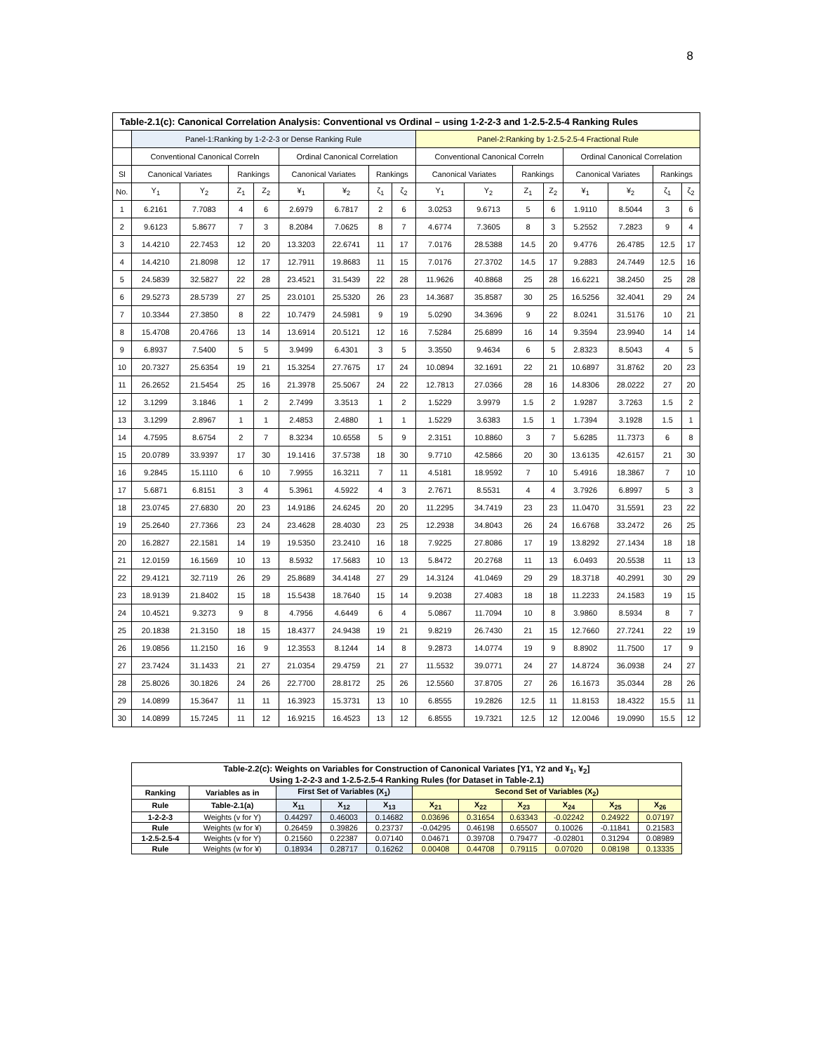8
| Table-2.1(c): Canonical Correlation Analysis: Conventional vs Ordinal – using 1-2-2-3 and 1-2.5-2.5-4 Ranking Rules | | | | | | | | | | | | | | | | |
| --- | --- | --- | --- | --- | --- | --- | --- | --- | --- | --- | --- | --- | --- | --- | --- | --- |
| | Panel-1:Ranking by 1-2-2-3 or Dense Ranking Rule | | | | | | | | Panel-2:Ranking by 1-2.5-2.5-4 Fractional Rule | | | | | | | |
| | Conventional Canonical Correln | | | | Ordinal Canonical Correlation | | | | Conventional Canonical Correln | | | | Ordinal Canonical Correlation | | | |
| Sl | Canonical Variates | | Rankings | | Canonical Variates | | Rankings | | Canonical Variates | | Rankings | | Canonical Variates | | Rankings | |
| No. | Y<sub>1</sub> | Y<sub>2</sub> | Z<sub>1</sub> | Z<sub>2</sub> | ¥<sub>1</sub> | ¥<sub>2</sub> | ζ<sub>1</sub> | ζ<sub>2</sub> | Y<sub>1</sub> | Y<sub>2</sub> | Z<sub>1</sub> | Z<sub>2</sub> | ¥<sub>1</sub> | ¥<sub>2</sub> | ζ<sub>1</sub> | ζ<sub>2</sub> |
| 1 | 6.2161 | 7.7083 | 4 | 6 | 2.6979 | 6.7817 | 2 | 6 | 3.0253 | 9.6713 | 5 | 6 | 1.9110 | 8.5044 | 3 | 6 |
| 2 | 9.6123 | 5.8677 | 7 | 3 | 8.2084 | 7.0625 | 8 | 7 | 4.6774 | 7.3605 | 8 | 3 | 5.2552 | 7.2823 | 9 | 4 |
| 3 | 14.4210 | 22.7453 | 12 | 20 | 13.3203 | 22.6741 | 11 | 17 | 7.0176 | 28.5388 | 14.5 | 20 | 9.4776 | 26.4785 | 12.5 | 17 |
| 4 | 14.4210 | 21.8098 | 12 | 17 | 12.7911 | 19.8683 | 11 | 15 | 7.0176 | 27.3702 | 14.5 | 17 | 9.2883 | 24.7449 | 12.5 | 16 |
| 5 | 24.5839 | 32.5827 | 22 | 28 | 23.4521 | 31.5439 | 22 | 28 | 11.9626 | 40.8868 | 25 | 28 | 16.6221 | 38.2450 | 25 | 28 |
| 6 | 29.5273 | 28.5739 | 27 | 25 | 23.0101 | 25.5320 | 26 | 23 | 14.3687 | 35.8587 | 30 | 25 | 16.5256 | 32.4041 | 29 | 24 |
| 7 | 10.3344 | 27.3850 | 8 | 22 | 10.7479 | 24.5981 | 9 | 19 | 5.0290 | 34.3696 | 9 | 22 | 8.0241 | 31.5176 | 10 | 21 |
| 8 | 15.4708 | 20.4766 | 13 | 14 | 13.6914 | 20.5121 | 12 | 16 | 7.5284 | 25.6899 | 16 | 14 | 9.3594 | 23.9940 | 14 | 14 |
| 9 | 6.8937 | 7.5400 | 5 | 5 | 3.9499 | 6.4301 | 3 | 5 | 3.3550 | 9.4634 | 6 | 5 | 2.8323 | 8.5043 | 4 | 5 |
| 10 | 20.7327 | 25.6354 | 19 | 21 | 15.3254 | 27.7675 | 17 | 24 | 10.0894 | 32.1691 | 22 | 21 | 10.6897 | 31.8762 | 20 | 23 |
| 11 | 26.2652 | 21.5454 | 25 | 16 | 21.3978 | 25.5067 | 24 | 22 | 12.7813 | 27.0366 | 28 | 16 | 14.8306 | 28.0222 | 27 | 20 |
| 12 | 3.1299 | 3.1846 | 1 | 2 | 2.7499 | 3.3513 | 1 | 2 | 1.5229 | 3.9979 | 1.5 | 2 | 1.9287 | 3.7263 | 1.5 | 2 |
| 13 | 3.1299 | 2.8967 | 1 | 1 | 2.4853 | 2.4880 | 1 | 1 | 1.5229 | 3.6383 | 1.5 | 1 | 1.7394 | 3.1928 | 1.5 | 1 |
| 14 | 4.7595 | 8.6754 | 2 | 7 | 8.3234 | 10.6558 | 5 | 9 | 2.3151 | 10.8860 | 3 | 7 | 5.6285 | 11.7373 | 6 | 8 |
| 15 | 20.0789 | 33.9397 | 17 | 30 | 19.1416 | 37.5738 | 18 | 30 | 9.7710 | 42.5866 | 20 | 30 | 13.6135 | 42.6157 | 21 | 30 |
| 16 | 9.2845 | 15.1110 | 6 | 10 | 7.9955 | 16.3211 | 7 | 11 | 4.5181 | 18.9592 | 7 | 10 | 5.4916 | 18.3867 | 7 | 10 |
| 17 | 5.6871 | 6.8151 | 3 | 4 | 5.3961 | 4.5922 | 4 | 3 | 2.7671 | 8.5531 | 4 | 4 | 3.7926 | 6.8997 | 5 | 3 |
| 18 | 23.0745 | 27.6830 | 20 | 23 | 14.9186 | 24.6245 | 20 | 20 | 11.2295 | 34.7419 | 23 | 23 | 11.0470 | 31.5591 | 23 | 22 |
| 19 | 25.2640 | 27.7366 | 23 | 24 | 23.4628 | 28.4030 | 23 | 25 | 12.2938 | 34.8043 | 26 | 24 | 16.6768 | 33.2472 | 26 | 25 |
| 20 | 16.2827 | 22.1581 | 14 | 19 | 19.5350 | 23.2410 | 16 | 18 | 7.9225 | 27.8086 | 17 | 19 | 13.8292 | 27.1434 | 18 | 18 |
| 21 | 12.0159 | 16.1569 | 10 | 13 | 8.5932 | 17.5683 | 10 | 13 | 5.8472 | 20.2768 | 11 | 13 | 6.0493 | 20.5538 | 11 | 13 |
| 22 | 29.4121 | 32.7119 | 26 | 29 | 25.8689 | 34.4148 | 27 | 29 | 14.3124 | 41.0469 | 29 | 29 | 18.3718 | 40.2991 | 30 | 29 |
| 23 | 18.9139 | 21.8402 | 15 | 18 | 15.5438 | 18.7640 | 15 | 14 | 9.2038 | 27.4083 | 18 | 18 | 11.2233 | 24.1583 | 19 | 15 |
| 24 | 10.4521 | 9.3273 | 9 | 8 | 4.7956 | 4.6449 | 6 | 4 | 5.0867 | 11.7094 | 10 | 8 | 3.9860 | 8.5934 | 8 | 7 |
| 25 | 20.1838 | 21.3150 | 18 | 15 | 18.4377 | 24.9438 | 19 | 21 | 9.8219 | 26.7430 | 21 | 15 | 12.7660 | 27.7241 | 22 | 19 |
| 26 | 19.0856 | 11.2150 | 16 | 9 | 12.3553 | 8.1244 | 14 | 8 | 9.2873 | 14.0774 | 19 | 9 | 8.8902 | 11.7500 | 17 | 9 |
| 27 | 23.7424 | 31.1433 | 21 | 27 | 21.0354 | 29.4759 | 21 | 27 | 11.5532 | 39.0771 | 24 | 27 | 14.8724 | 36.0938 | 24 | 27 |
| 28 | 25.8026 | 30.1826 | 24 | 26 | 22.7700 | 28.8172 | 25 | 26 | 12.5560 | 37.8705 | 27 | 26 | 16.1673 | 35.0344 | 28 | 26 |
| 29 | 14.0899 | 15.3647 | 11 | 11 | 16.3923 | 15.3731 | 13 | 10 | 6.8555 | 19.2826 | 12.5 | 11 | 11.8153 | 18.4322 | 15.5 | 11 |
| 30 | 14.0899 | 15.7245 | 11 | 12 | 16.9215 | 16.4523 | 13 | 12 | 6.8555 | 19.7321 | 12.5 | 12 | 12.0046 | 19.0990 | 15.5 | 12 |
| Table-2.2(c): Weights on Variables for Construction of Canonical Variates [Y1, Y2 and ¥<sub>1</sub>, ¥<sub>2</sub>] Using 1-2-2-3 and 1-2.5-2.5-4 Ranking Rules (for Dataset in Table-2.1) | | | | | | | | | | |
| --- | --- | --- | --- | --- | --- | --- | --- | --- | --- | --- |
| Ranking | Variables as in | First Set of Variables (X<sub>1</sub>) | | | Second Set of Variables (X<sub>2</sub>) | | | | | |
| Rule | Table-2.1(a) | X<sub>11</sub> | X<sub>12</sub> | X<sub>13</sub> | X<sub>21</sub> | X<sub>22</sub> | X<sub>23</sub> | X<sub>24</sub> | X<sub>25</sub> | X<sub>26</sub> |
| 1-2-2-3 | Weights (v for Y) | 0.44297 | 0.46003 | 0.14682 | 0.03696 | 0.31654 | 0.63343 | -0.02242 | 0.24922 | 0.07197 |
| Rule | Weights (w for ¥) | 0.26459 | 0.39826 | 0.23737 | -0.04295 | 0.46198 | 0.65507 | 0.10026 | -0.11841 | 0.21583 |
| 1-2.5-2.5-4 | Weights (v for Y) | 0.21560 | 0.22387 | 0.07140 | 0.04671 | 0.39708 | 0.79477 | -0.02801 | 0.31294 | 0.08989 |
| Rule | Weights (w for ¥) | 0.18934 | 0.28717 | 0.16262 | 0.00408 | 0.44708 | 0.79115 | 0.07020 | 0.08198 | 0.13335 |